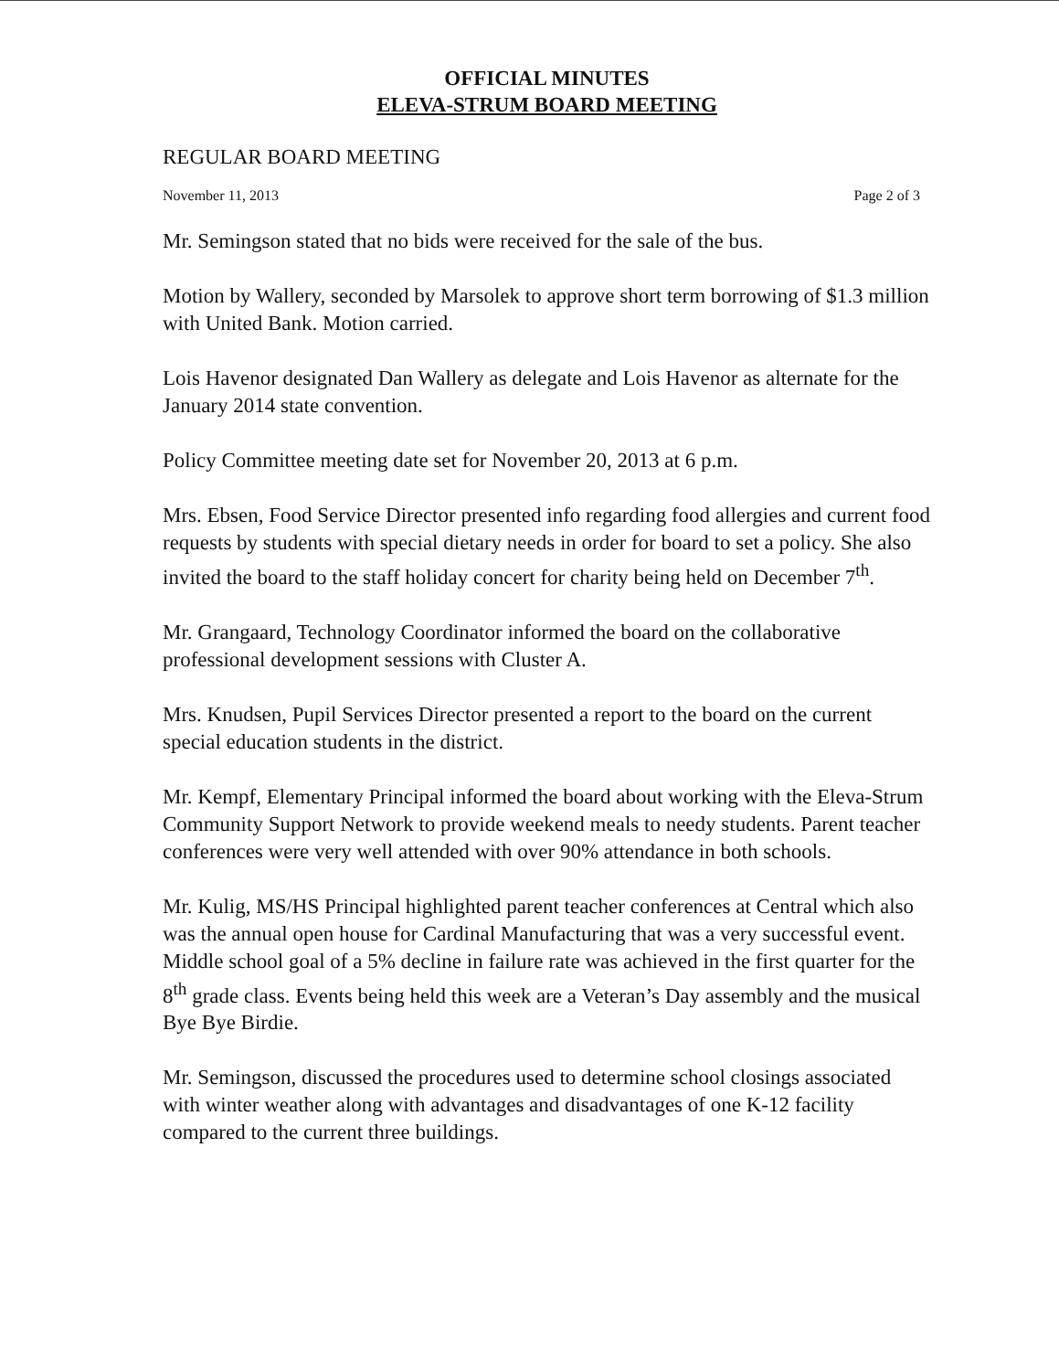OFFICIAL MINUTES
ELEVA-STRUM BOARD MEETING
REGULAR BOARD MEETING
November 11, 2013 Page 2 of 3
Mr. Semingson stated that no bids were received for the sale of the bus.
Motion by Wallery, seconded by Marsolek to approve short term borrowing of $1.3 million with United Bank. Motion carried.
Lois Havenor designated Dan Wallery as delegate and Lois Havenor as alternate for the January 2014 state convention.
Policy Committee meeting date set for November 20, 2013 at 6 p.m.
Mrs. Ebsen, Food Service Director presented info regarding food allergies and current food requests by students with special dietary needs in order for board to set a policy. She also invited the board to the staff holiday concert for charity being held on December 7<sup>th</sup>.
Mr. Grangaard, Technology Coordinator informed the board on the collaborative professional development sessions with Cluster A.
Mrs. Knudsen, Pupil Services Director presented a report to the board on the current special education students in the district.
Mr. Kempf, Elementary Principal informed the board about working with the Eleva-Strum Community Support Network to provide weekend meals to needy students. Parent teacher conferences were very well attended with over 90% attendance in both schools.
Mr. Kulig, MS/HS Principal highlighted parent teacher conferences at Central which also was the annual open house for Cardinal Manufacturing that was a very successful event. Middle school goal of a 5% decline in failure rate was achieved in the first quarter for the 8<sup>th</sup> grade class. Events being held this week are a Veteran’s Day assembly and the musical Bye Bye Birdie.
Mr. Semingson, discussed the procedures used to determine school closings associated with winter weather along with advantages and disadvantages of one K-12 facility compared to the current three buildings.